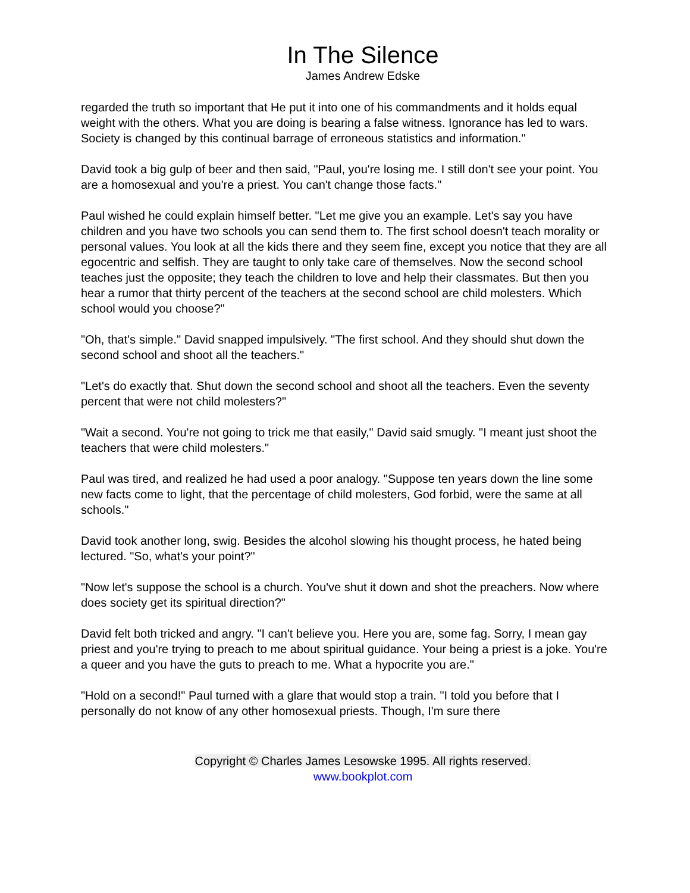In The Silence
James Andrew Edske
regarded the truth so important that He put it into one of his commandments and it holds equal weight with the others. What you are doing is bearing a false witness. Ignorance has led to wars. Society is changed by this continual barrage of erroneous statistics and information."
David took a big gulp of beer and then said, "Paul, you're losing me. I still don't see your point. You are a homosexual and you're a priest. You can't change those facts."
Paul wished he could explain himself better. "Let me give you an example. Let's say you have children and you have two schools you can send them to. The first school doesn't teach morality or personal values. You look at all the kids there and they seem fine, except you notice that they are all egocentric and selfish. They are taught to only take care of themselves. Now the second school teaches just the opposite; they teach the children to love and help their classmates. But then you hear a rumor that thirty percent of the teachers at the second school are child molesters. Which school would you choose?"
"Oh, that's simple." David snapped impulsively. "The first school. And they should shut down the second school and shoot all the teachers."
"Let's do exactly that. Shut down the second school and shoot all the teachers. Even the seventy percent that were not child molesters?"
"Wait a second. You're not going to trick me that easily," David said smugly. "I meant just shoot the teachers that were child molesters."
Paul was tired, and realized he had used a poor analogy. "Suppose ten years down the line some new facts come to light, that the percentage of child molesters, God forbid, were the same at all schools."
David took another long, swig. Besides the alcohol slowing his thought process, he hated being lectured. "So, what's your point?"
"Now let's suppose the school is a church. You've shut it down and shot the preachers. Now where does society get its spiritual direction?"
David felt both tricked and angry. "I can't believe you. Here you are, some fag. Sorry, I mean gay priest and you're trying to preach to me about spiritual guidance. Your being a priest is a joke. You're a queer and you have the guts to preach to me. What a hypocrite you are."
"Hold on a second!" Paul turned with a glare that would stop a train. "I told you before that I personally do not know of any other homosexual priests. Though, I'm sure there
Copyright © Charles James Lesowske 1995. All rights reserved.
www.bookplot.com